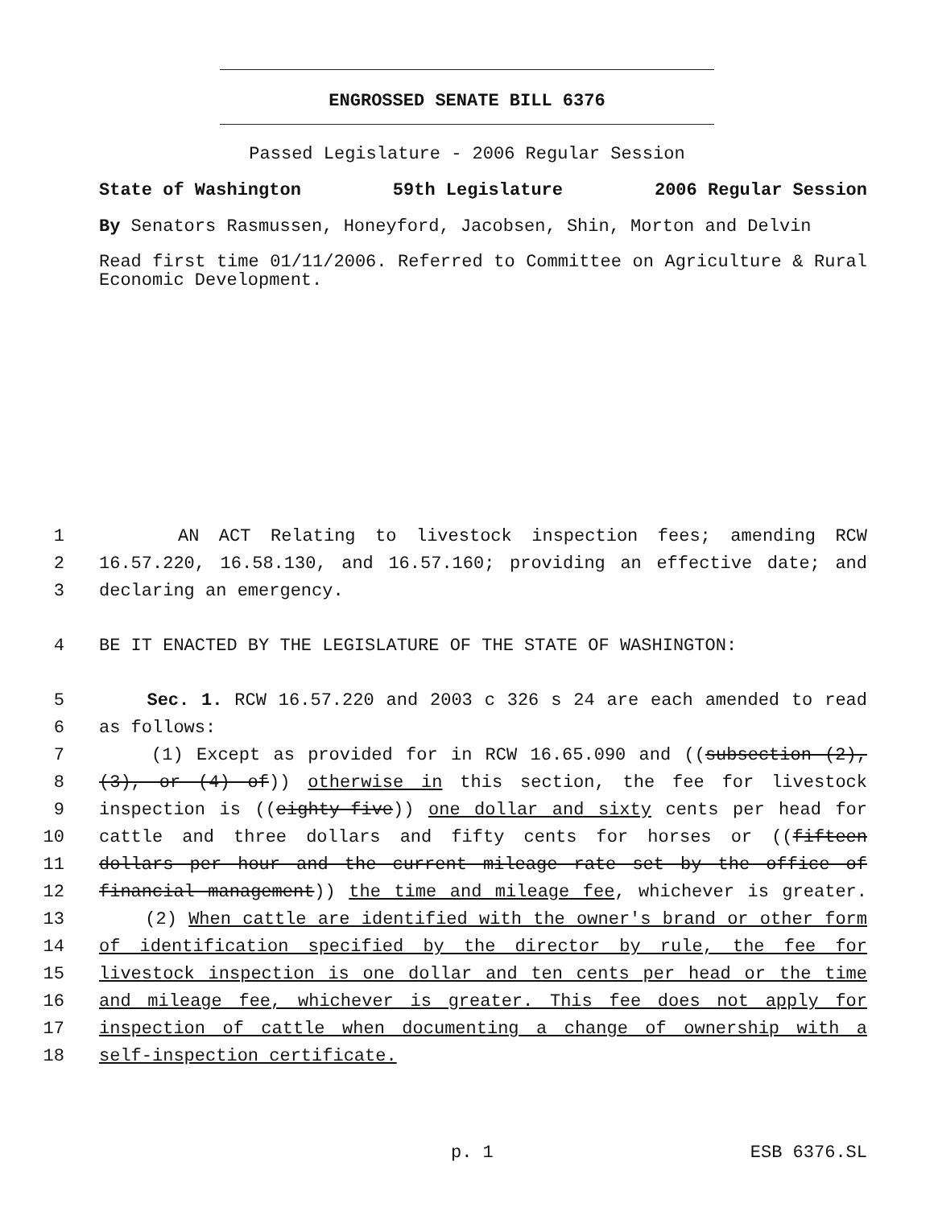ENGROSSED SENATE BILL 6376
Passed Legislature - 2006 Regular Session
State of Washington 59th Legislature 2006 Regular Session
By Senators Rasmussen, Honeyford, Jacobsen, Shin, Morton and Delvin
Read first time 01/11/2006. Referred to Committee on Agriculture & Rural Economic Development.
1 AN ACT Relating to livestock inspection fees; amending RCW
2 16.57.220, 16.58.130, and 16.57.160; providing an effective date; and
3 declaring an emergency.
4 BE IT ENACTED BY THE LEGISLATURE OF THE STATE OF WASHINGTON:
5 Sec. 1. RCW 16.57.220 and 2003 c 326 s 24 are each amended to read
6 as follows:
7 (1) Except as provided for in RCW 16.65.090 and ((subsection (2),
8 (3), or (4) of)) otherwise in this section, the fee for livestock
9 inspection is ((eighty-five)) one dollar and sixty cents per head for
10 cattle and three dollars and fifty cents for horses or ((fifteen
11 dollars per hour and the current mileage rate set by the office of
12 financial management)) the time and mileage fee, whichever is greater.
13 (2) When cattle are identified with the owner's brand or other form
14 of identification specified by the director by rule, the fee for
15 livestock inspection is one dollar and ten cents per head or the time
16 and mileage fee, whichever is greater. This fee does not apply for
17 inspection of cattle when documenting a change of ownership with a
18 self-inspection certificate.
p. 1 ESB 6376.SL